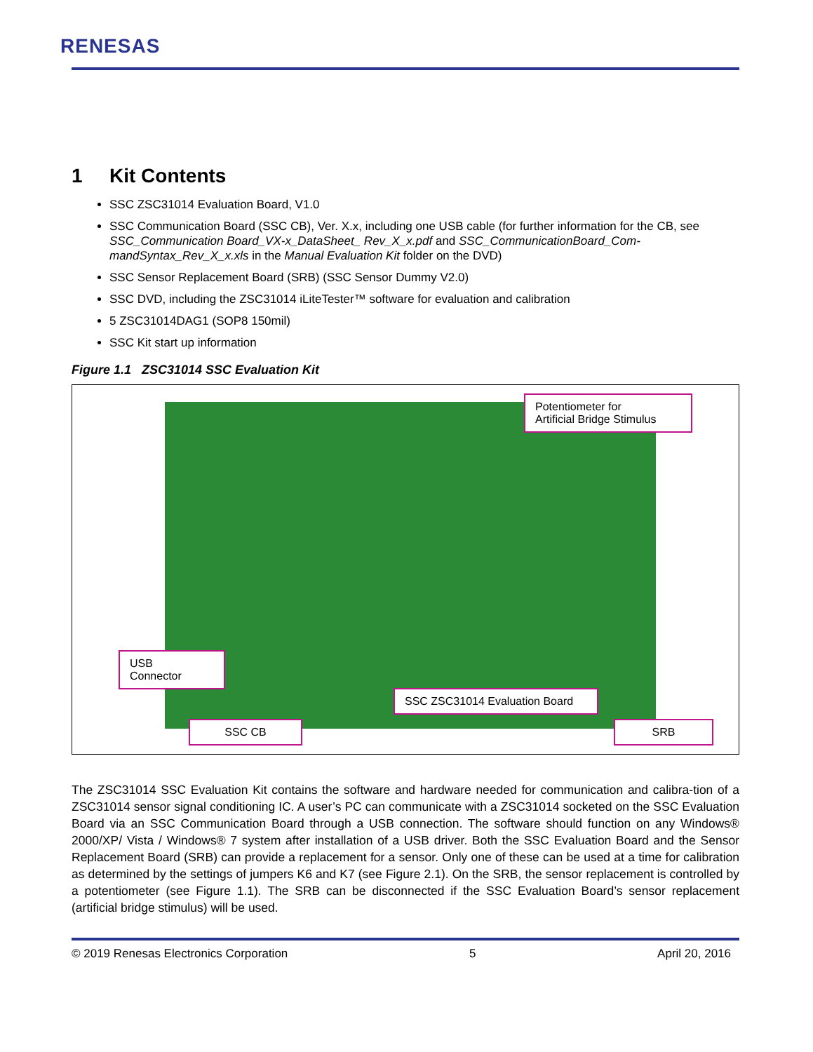RENESAS
1 Kit Contents
SSC ZSC31014 Evaluation Board, V1.0
SSC Communication Board (SSC CB), Ver. X.x, including one USB cable (for further information for the CB, see SSC_Communication Board_VX-x_DataSheet_ Rev_X_x.pdf and SSC_CommunicationBoard_Com-mandSyntax_Rev_X_x.xls in the Manual Evaluation Kit folder on the DVD)
SSC Sensor Replacement Board (SRB) (SSC Sensor Dummy V2.0)
SSC DVD, including the ZSC31014 iLiteTester™ software for evaluation and calibration
5 ZSC31014DAG1 (SOP8 150mil)
SSC Kit start up information
Figure 1.1 ZSC31014 SSC Evaluation Kit
Potentiometer for
Artificial Bridge Stimulus
USB
Connector
SSC ZSC31014 Evaluation Board
SSC CB SRB
The ZSC31014 SSC Evaluation Kit contains the software and hardware needed for communication and calibra-tion of a ZSC31014 sensor signal conditioning IC. A user’s PC can communicate with a ZSC31014 socketed on the SSC Evaluation Board via an SSC Communication Board through a USB connection. The software should function on any Windows® 2000/XP/ Vista / Windows® 7 system after installation of a USB driver. Both the SSC Evaluation Board and the Sensor Replacement Board (SRB) can provide a replacement for a sensor. Only one of these can be used at a time for calibration as determined by the settings of jumpers K6 and K7 (see Figure 2.1). On the SRB, the sensor replacement is controlled by a potentiometer (see Figure 1.1). The SRB can be disconnected if the SSC Evaluation Board’s sensor replacement (artificial bridge stimulus) will be used.
© 2019 Renesas Electronics Corporation 5 April 20, 2016